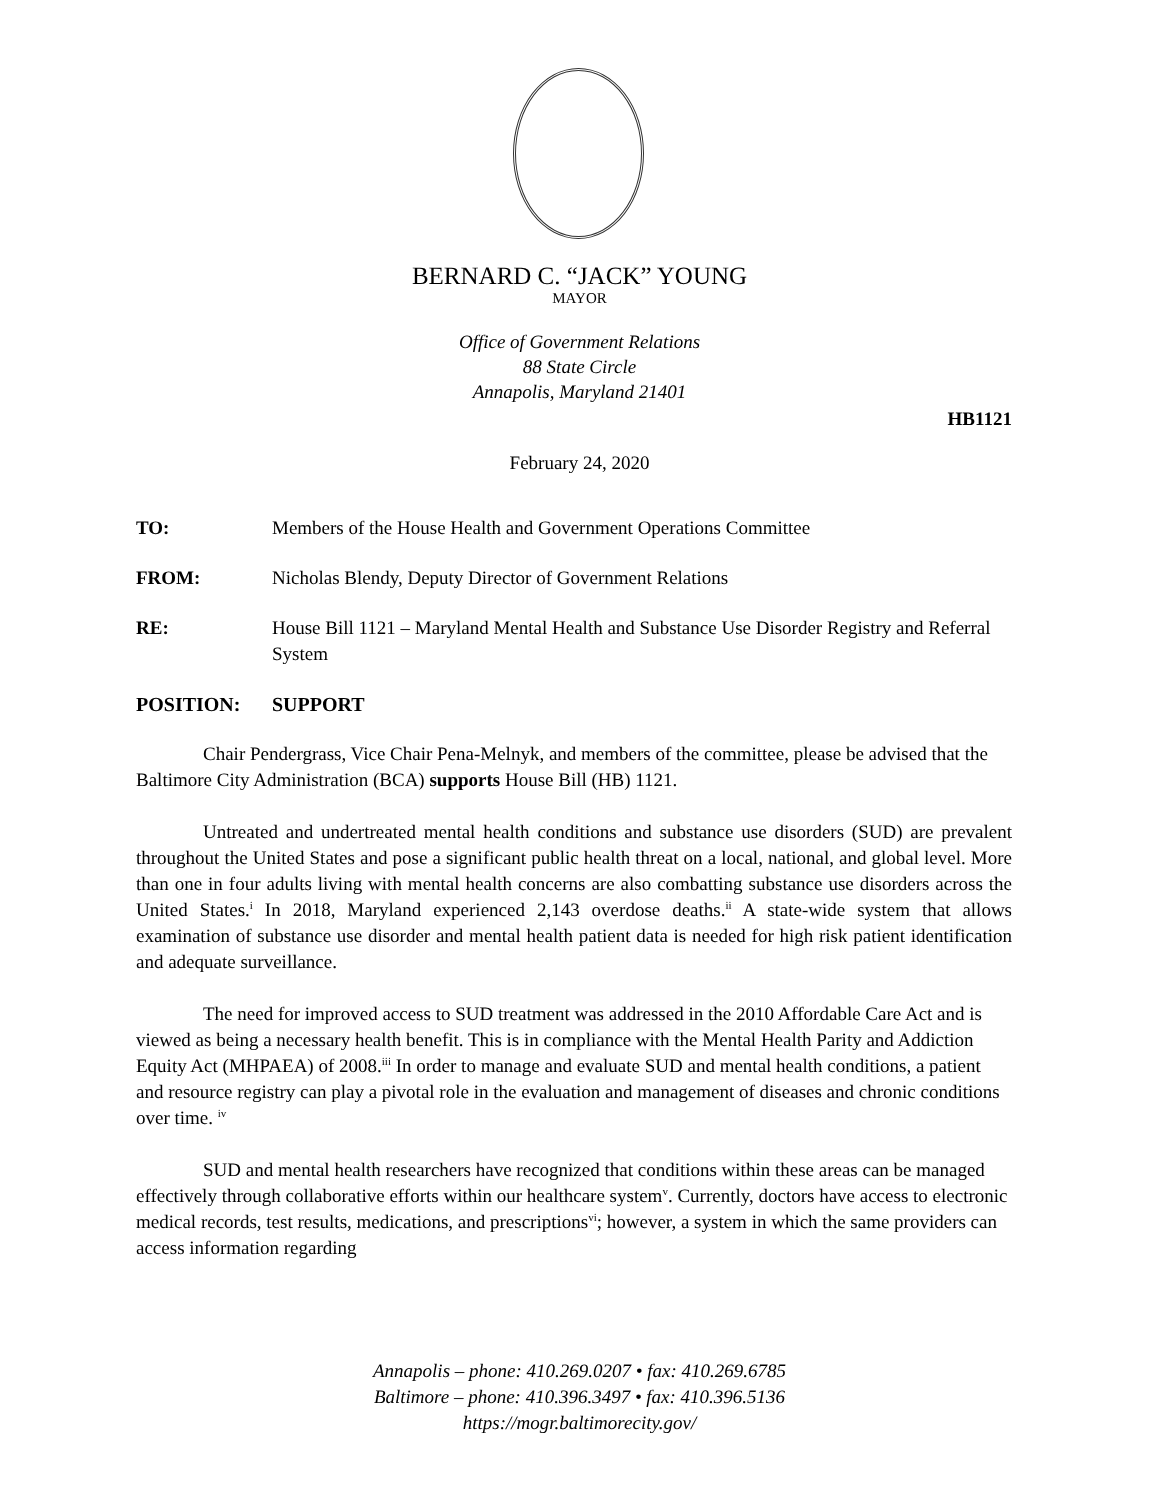BERNARD C. “JACK” YOUNG
MAYOR
Office of Government Relations
88 State Circle
Annapolis, Maryland 21401
HB1121
February 24, 2020
TO: Members of the House Health and Government Operations Committee
FROM: Nicholas Blendy, Deputy Director of Government Relations
RE: House Bill 1121 – Maryland Mental Health and Substance Use Disorder Registry and Referral System
POSITION: SUPPORT
Chair Pendergrass, Vice Chair Pena-Melnyk, and members of the committee, please be advised that the Baltimore City Administration (BCA) supports House Bill (HB) 1121.
Untreated and undertreated mental health conditions and substance use disorders (SUD) are prevalent throughout the United States and pose a significant public health threat on a local, national, and global level. More than one in four adults living with mental health concerns are also combatting substance use disorders across the United States.<sup>i</sup> In 2018, Maryland experienced 2,143 overdose deaths.<sup>ii</sup> A state-wide system that allows examination of substance use disorder and mental health patient data is needed for high risk patient identification and adequate surveillance.
The need for improved access to SUD treatment was addressed in the 2010 Affordable Care Act and is viewed as being a necessary health benefit. This is in compliance with the Mental Health Parity and Addiction Equity Act (MHPAEA) of 2008.<sup>iii</sup> In order to manage and evaluate SUD and mental health conditions, a patient and resource registry can play a pivotal role in the evaluation and management of diseases and chronic conditions over time. <sup>iv</sup>
SUD and mental health researchers have recognized that conditions within these areas can be managed effectively through collaborative efforts within our healthcare system<sup>v</sup>. Currently, doctors have access to electronic medical records, test results, medications, and prescriptions<sup>vi</sup>; however, a system in which the same providers can access information regarding
Annapolis – phone: 410.269.0207 • fax: 410.269.6785
Baltimore – phone: 410.396.3497 • fax: 410.396.5136
https://mogr.baltimorecity.gov/